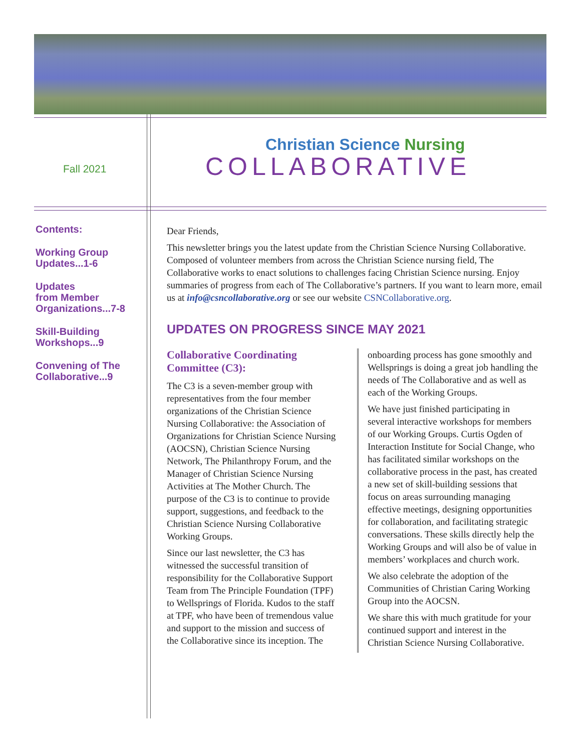Fall 2021
Christian Science Nursing
COLLABORATIVE
Contents:
Working Group Updates...1-6
Updates
from Member Organizations...7-8
Skill-Building Workshops...9
Convening of The Collaborative...9
Dear Friends,
This newsletter brings you the latest update from the Christian Science Nursing Collaborative. Composed of volunteer members from across the Christian Science nursing field, The Collaborative works to enact solutions to challenges facing Christian Science nursing. Enjoy summaries of progress from each of The Collaborative’s partners. If you want to learn more, email us at info@csncollaborative.org or see our website CSNCollaborative.org.
UPDATES ON PROGRESS SINCE MAY 2021
Collaborative Coordinating Committee (C3):
The C3 is a seven-member group with representatives from the four member organizations of the Christian Science Nursing Collaborative: the Association of Organizations for Christian Science Nursing (AOCSN), Christian Science Nursing Network, The Philanthropy Forum, and the Manager of Christian Science Nursing Activities at The Mother Church. The purpose of the C3 is to continue to provide support, suggestions, and feedback to the Christian Science Nursing Collaborative Working Groups.
Since our last newsletter, the C3 has witnessed the successful transition of responsibility for the Collaborative Support Team from The Principle Foundation (TPF) to Wellsprings of Florida. Kudos to the staff at TPF, who have been of tremendous value and support to the mission and success of the Collaborative since its inception. The
onboarding process has gone smoothly and Wellsprings is doing a great job handling the needs of The Collaborative and as well as each of the Working Groups.
We have just finished participating in several interactive workshops for members of our Working Groups. Curtis Ogden of Interaction Institute for Social Change, who has facilitated similar workshops on the collaborative process in the past, has created a new set of skill-building sessions that focus on areas surrounding managing effective meetings, designing opportunities for collaboration, and facilitating strategic conversations. These skills directly help the Working Groups and will also be of value in members’ workplaces and church work.
We also celebrate the adoption of the Communities of Christian Caring Working Group into the AOCSN.
We share this with much gratitude for your continued support and interest in the Christian Science Nursing Collaborative.